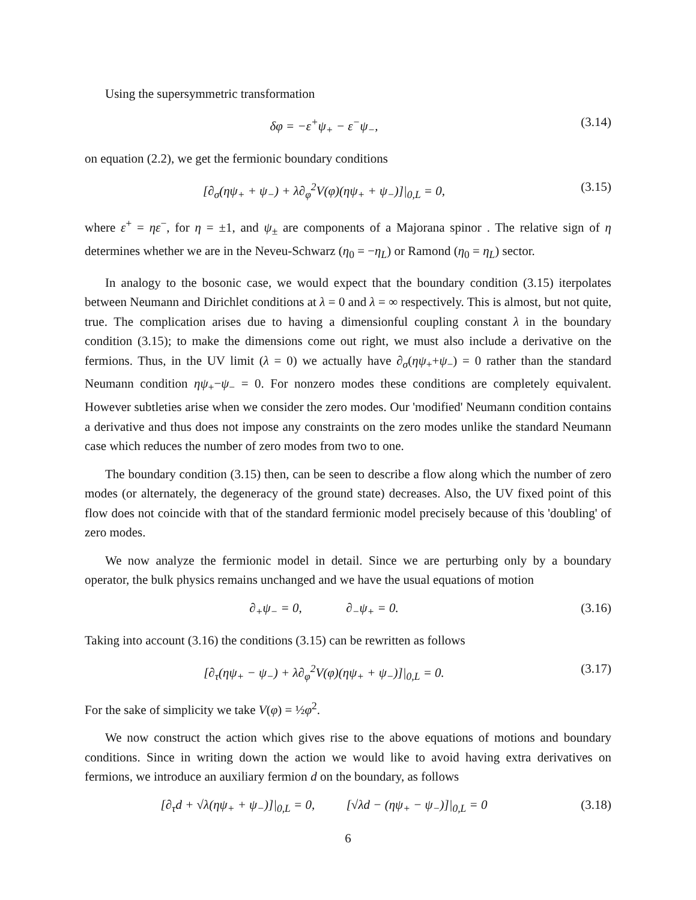Using the supersymmetric transformation
δφ = −ε<sup>+</sup>ψ<sub>+</sub> − ε<sup>−</sup>ψ<sub>−</sub>, (3.14)
on equation (2.2), we get the fermionic boundary conditions
[∂<sub>σ</sub>(ηψ<sub>+</sub> + ψ<sub>−</sub>) + λ∂<sub>φ</sub><sup>2</sup>V(φ)(ηψ<sub>+</sub> + ψ<sub>−</sub>)]|<sub>0,L</sub> = 0, (3.15)
where ε<sup>+</sup> = ηε<sup>−</sup>, for η = ±1, and ψ<sub>±</sub> are components of a Majorana spinor . The relative sign of η determines whether we are in the Neveu-Schwarz (η<sub>0</sub> = −η<sub>L</sub>) or Ramond (η<sub>0</sub> = η<sub>L</sub>) sector.
In analogy to the bosonic case, we would expect that the boundary condition (3.15) iterpolates between Neumann and Dirichlet conditions at λ = 0 and λ = ∞ respectively. This is almost, but not quite, true. The complication arises due to having a dimensionful coupling constant λ in the boundary condition (3.15); to make the dimensions come out right, we must also include a derivative on the fermions. Thus, in the UV limit (λ = 0) we actually have ∂<sub>σ</sub>(ηψ<sub>+</sub>+ψ<sub>−</sub>) = 0 rather than the standard Neumann condition ηψ<sub>+</sub>−ψ<sub>−</sub> = 0. For nonzero modes these conditions are completely equivalent. However subtleties arise when we consider the zero modes. Our 'modified' Neumann condition contains a derivative and thus does not impose any constraints on the zero modes unlike the standard Neumann case which reduces the number of zero modes from two to one.
The boundary condition (3.15) then, can be seen to describe a flow along which the number of zero modes (or alternately, the degeneracy of the ground state) decreases. Also, the UV fixed point of this flow does not coincide with that of the standard fermionic model precisely because of this 'doubling' of zero modes.
We now analyze the fermionic model in detail. Since we are perturbing only by a boundary operator, the bulk physics remains unchanged and we have the usual equations of motion
∂<sub>+</sub>ψ<sub>−</sub> = 0, ∂<sub>−</sub>ψ<sub>+</sub> = 0. (3.16)
Taking into account (3.16) the conditions (3.15) can be rewritten as follows
[∂<sub>τ</sub>(ηψ<sub>+</sub> − ψ<sub>−</sub>) + λ∂<sub>φ</sub><sup>2</sup>V(φ)(ηψ<sub>+</sub> + ψ<sub>−</sub>)]|<sub>0,L</sub> = 0. (3.17)
For the sake of simplicity we take V(φ) = ½φ<sup>2</sup>.
We now construct the action which gives rise to the above equations of motions and boundary conditions. Since in writing down the action we would like to avoid having extra derivatives on fermions, we introduce an auxiliary fermion d on the boundary, as follows
[∂<sub>τ</sub>d + √λ(ηψ<sub>+</sub> + ψ<sub>−</sub>)]|<sub>0,L</sub> = 0, [√λd − (ηψ<sub>+</sub> − ψ<sub>−</sub>)]|<sub>0,L</sub> = 0 (3.18)
6